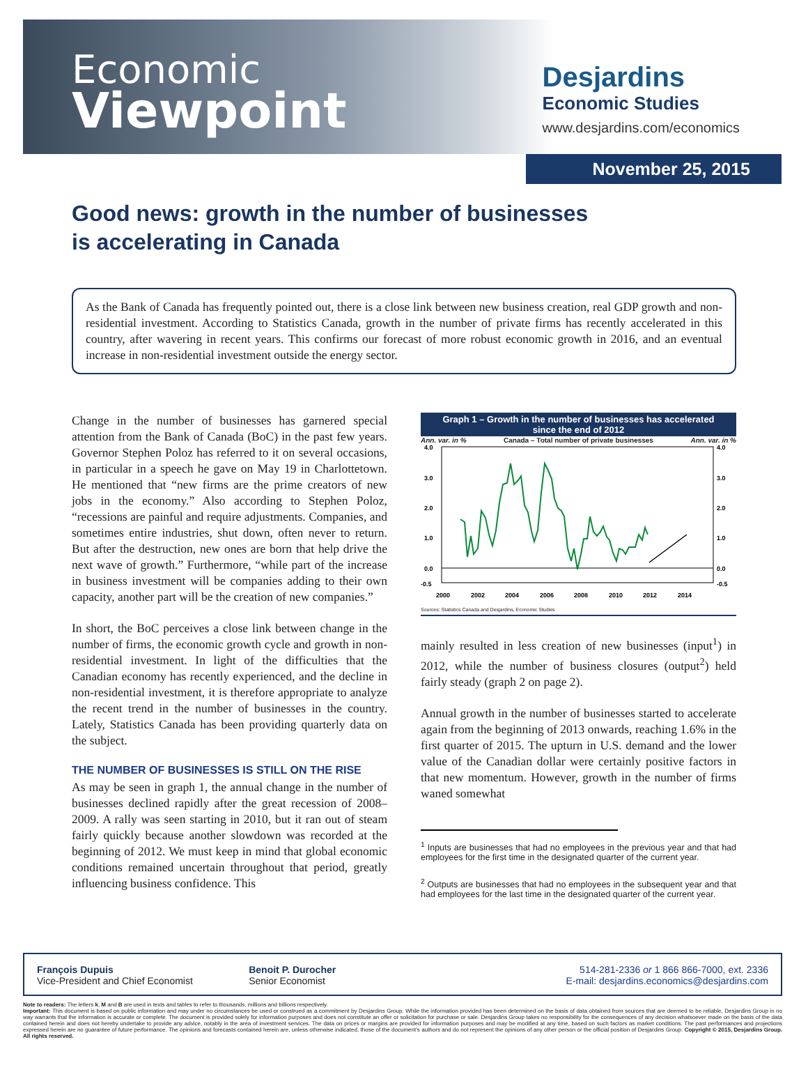Economic
Viewpoint
Desjardins
Economic Studies
www.desjardins.com/economics
November 25, 2015
Good news: growth in the number of businesses
is accelerating in Canada
As the Bank of Canada has frequently pointed out, there is a close link between new business creation, real GDP growth and non-residential investment. According to Statistics Canada, growth in the number of private firms has recently accelerated in this country, after wavering in recent years. This confirms our forecast of more robust economic growth in 2016, and an eventual increase in non-residential investment outside the energy sector.
Change in the number of businesses has garnered special attention from the Bank of Canada (BoC) in the past few years. Governor Stephen Poloz has referred to it on several occasions, in particular in a speech he gave on May 19 in Charlottetown. He mentioned that “new firms are the prime creators of new jobs in the economy.” Also according to Stephen Poloz, “recessions are painful and require adjustments. Companies, and sometimes entire industries, shut down, often never to return. But after the destruction, new ones are born that help drive the next wave of growth.” Furthermore, “while part of the increase in business investment will be companies adding to their own capacity, another part will be the creation of new companies.”
In short, the BoC perceives a close link between change in the number of firms, the economic growth cycle and growth in non-residential investment. In light of the difficulties that the Canadian economy has recently experienced, and the decline in non-residential investment, it is therefore appropriate to analyze the recent trend in the number of businesses in the country. Lately, Statistics Canada has been providing quarterly data on the subject.
THE NUMBER OF BUSINESSES IS STILL ON THE RISE
As may be seen in graph 1, the annual change in the number of businesses declined rapidly after the great recession of 2008–2009. A rally was seen starting in 2010, but it ran out of steam fairly quickly because another slowdown was recorded at the beginning of 2012. We must keep in mind that global economic conditions remained uncertain throughout that period, greatly influencing business confidence. This
Graph 1 – Growth in the number of businesses has accelerated
since the end of 2012
Ann. var. in % Canada – Total number of private businesses Ann. var. in %
4.0
3.0
2.0
1.0
0.0
-0.5
4.0
3.0
2.0
1.0
0.0
-0.5
2000
2002
2004
2006
2008
2010
2012
2014
Sources: Statistics Canada and Desjardins, Economic Studies
mainly resulted in less creation of new businesses (input<sup>1</sup>) in 2012, while the number of business closures (output<sup>2</sup>) held fairly steady (graph 2 on page 2).
Annual growth in the number of businesses started to accelerate again from the beginning of 2013 onwards, reaching 1.6% in the first quarter of 2015. The upturn in U.S. demand and the lower value of the Canadian dollar were certainly positive factors in that new momentum. However, growth in the number of firms waned somewhat
<sup>1</sup> Inputs are businesses that had no employees in the previous year and that had employees for the first time in the designated quarter of the current year.
<sup>2</sup> Outputs are businesses that had no employees in the subsequent year and that had employees for the last time in the designated quarter of the current year.
François Dupuis
Vice-President and Chief Economist
Benoit P. Durocher
Senior Economist
514-281-2336 or 1 866 866-7000, ext. 2336
E-mail: desjardins.economics@desjardins.com
Note to readers: The letters k, M and B are used in texts and tables to refer to thousands, millions and billions respectively.
Important: This document is based on public information and may under no circumstances be used or construed as a commitment by Desjardins Group. While the information provided has been determined on the basis of data obtained from sources that are deemed to be reliable, Desjardins Group in no way warrants that the information is accurate or complete. The document is provided solely for information purposes and does not constitute an offer or solicitation for purchase or sale. Desjardins Group takes no responsibility for the consequences of any decision whatsoever made on the basis of the data contained herein and does not hereby undertake to provide any advice, notably in the area of investment services. The data on prices or margins are provided for information purposes and may be modified at any time, based on such factors as market conditions. The past performances and projections expressed herein are no guarantee of future performance. The opinions and forecasts contained herein are, unless otherwise indicated, those of the document’s authors and do not represent the opinions of any other person or the official position of Desjardins Group. Copyright © 2015, Desjardins Group. All rights reserved.